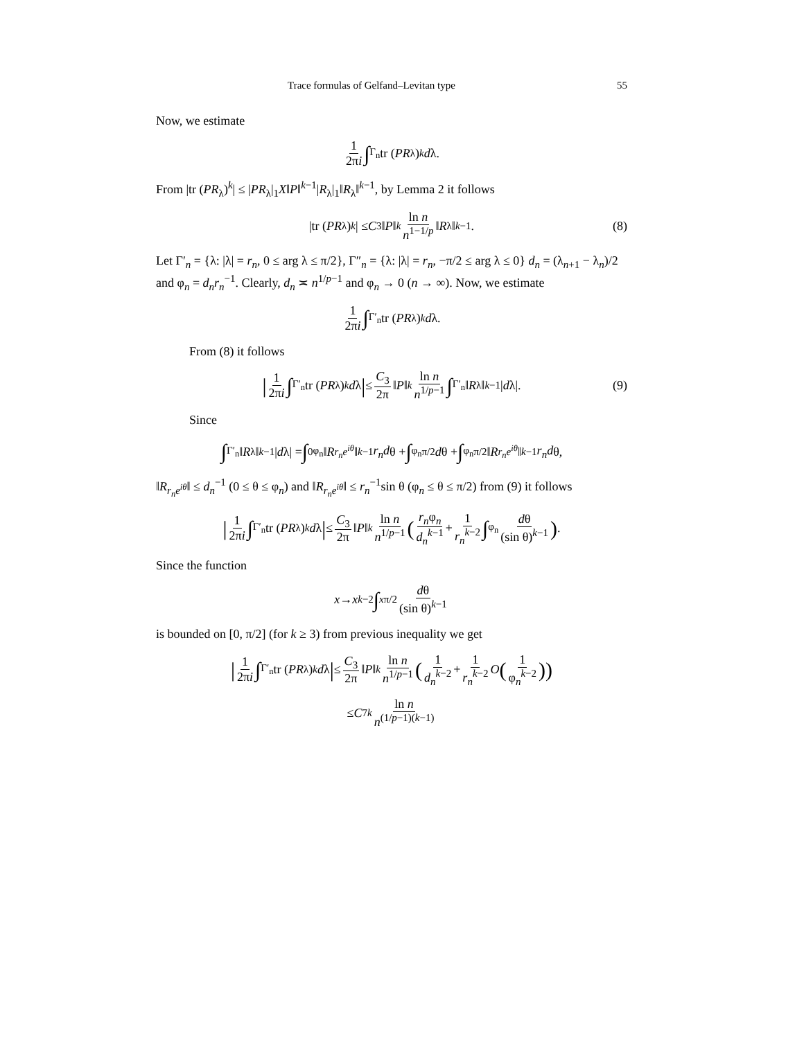Trace formulas of Gelfand–Levitan type 55
Now, we estimate
1 2πi ∫<sub>Γ<sub>n</sub></sub> tr (PR<sub>λ</sub>)<sup>k</sup> d λ.
From |tr (PR<sub>λ</sub>)<sup>k</sup>| ≤ |PR<sub>λ</sub>|<sub>1</sub>X‖P‖<sup>k−1</sup>|R<sub>λ</sub>|<sub>1</sub>‖R<sub>λ</sub>‖<sup>k−1</sup>, by Lemma 2 it follows
|tr (PR<sub>λ</sub>)<sup>k</sup> | ≤ C<sub>3</sub>‖ P ‖<sup>k</sup> ln n n<sup>1−1/p</sup> ‖ R<sub>λ</sub>‖<sup>k−1</sup>. (8)
Let Γ′<sub>n</sub> = {λ: |λ| = r<sub>n</sub>, 0 ≤ arg λ ≤ π/2}, Γ″<sub>n</sub> = {λ: |λ| = r<sub>n</sub>, −π/2 ≤ arg λ ≤ 0} d<sub>n</sub> = (λ<sub>n+1</sub> − λ<sub>n</sub>)/2 and φ<sub>n</sub> = d<sub>n</sub>r<sub>n</sub><sup>−1</sup>. Clearly, d<sub>n</sub> ≍ n<sup>1/p−1</sup> and φ<sub>n</sub> → 0 (n → ∞). Now, we estimate
1 2πi ∫<sub>Γ′<sub>n</sub></sub> tr (PR<sub>λ</sub>)<sup>k</sup> d λ.
From (8) it follows
| 1 2πi ∫<sub>Γ′<sub>n</sub></sub> tr (PR<sub>λ</sub>)<sup>k</sup> d λ | ≤ C<sub>3</sub> 2π ‖ P ‖<sup>k</sup> ln n n<sup>1/p−1</sup> ∫<sub>Γ′<sub>n</sub></sub> ‖ R<sub>λ</sub>‖<sup>k−1</sup>| d λ|. (9)
Since
∫<sub>Γ′<sub>n</sub></sub> ‖ R<sub>λ</sub>‖<sup>k−1</sup>| d λ| = ∫<sub>0</sub><sup>φ<sub>n</sub></sup> ‖ R<sub>r<sub>n</sub>e<sup>iθ</sup></sub> ‖<sup>k−1</sup> r<sub>n</sub>d θ + ∫<sub>φ<sub>n</sub></sub><sup>π/2</sup> d θ + ∫<sub>φ<sub>n</sub></sub><sup>π/2</sup> ‖ R<sub>r<sub>n</sub>e<sup>iθ</sup></sub> ‖<sup>k−1</sup> r<sub>n</sub>d θ,
‖R<sub>r<sub>n</sub>e<sup>iθ</sup></sub>‖ ≤ d<sub>n</sub><sup>−1</sup> (0 ≤ θ ≤ φ<sub>n</sub>) and ‖R<sub>r<sub>n</sub>e<sup>iθ</sup></sub>‖ ≤ r<sub>n</sub><sup>−1</sup>sin θ (φ<sub>n</sub> ≤ θ ≤ π/2) from (9) it follows
| 1 2πi ∫<sub>Γ′<sub>n</sub></sub> tr (PR<sub>λ</sub>)<sup>k</sup> d λ | ≤ C<sub>3</sub> 2π ‖ P ‖<sup>k</sup> ln n n<sup>1/p−1</sup> (r<sub>n</sub>φ<sub>n</sub> d<sub>n</sub><sup>k−1</sup> + 1 r<sub>n</sub><sup>k−2</sup> ∫<sub>φ<sub>n</sub></sub> dθ (sin θ)<sup>k−1</sup>).
Since the function
x → x<sup>k−2</sup> ∫<sub>x</sub><sup>π/2</sup> dθ (sin θ)<sup>k−1</sup>
is bounded on [0, π/2] (for k ≥ 3) from previous inequality we get
| 1 2πi ∫<sub>Γ′<sub>n</sub></sub> tr (PR<sub>λ</sub>)<sup>k</sup> d λ | ≤ C<sub>3</sub> 2π ‖ P ‖<sup>k</sup> ln n n<sup>1/p−1</sup> (1 d<sub>n</sub><sup>k−2</sup> + 1 r<sub>n</sub><sup>k−2</sup> O (1 φ<sub>n</sub><sup>k−2</sup>))
≤ C<sub>7</sub><sup>k</sup> ln n n<sup>(1/p−1)(k−1)</sup>